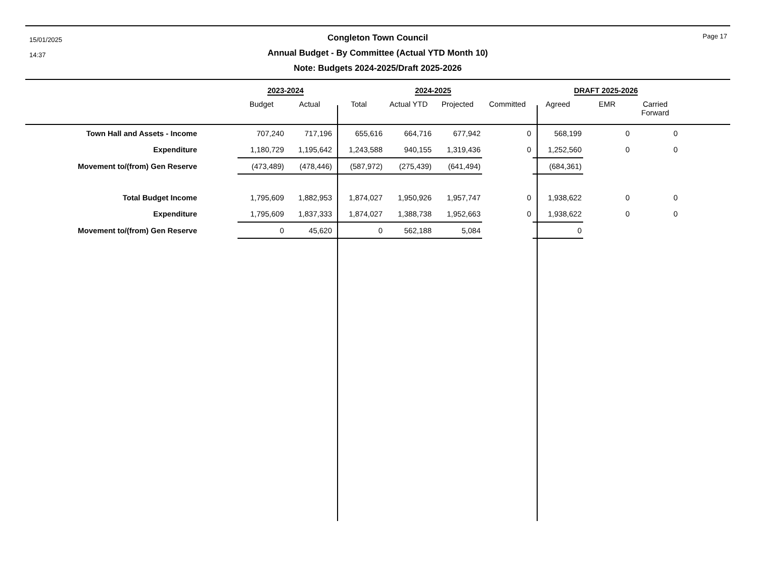15/01/2025
14:37
Page 17
Congleton Town Council
Annual Budget - By Committee (Actual YTD Month 10)
Note: Budgets 2024-2025/Draft 2025-2026
| | 2023-2024 | | 2024-2025 | | | | DRAFT 2025-2026 | | | |
| --- | --- | --- | --- | --- | --- | --- | --- | --- | --- | --- |
| | Budget | Actual | Total | Actual YTD | Projected | Committed | Agreed | EMR | Carried Forward | |
| Town Hall and Assets - Income | 707,240 | 717,196 | 655,616 | 664,716 | 677,942 | 0 | 568,199 | 0 | 0 | |
| Expenditure | 1,180,729 | 1,195,642 | 1,243,588 | 940,155 | 1,319,436 | 0 | 1,252,560 | 0 | 0 | |
| Movement to/(from) Gen Reserve | (473,489) | (478,446) | (587,972) | (275,439) | (641,494) | | (684,361) | | | |
| Total Budget Income | 1,795,609 | 1,882,953 | 1,874,027 | 1,950,926 | 1,957,747 | 0 | 1,938,622 | 0 | 0 | |
| Expenditure | 1,795,609 | 1,837,333 | 1,874,027 | 1,388,738 | 1,952,663 | 0 | 1,938,622 | 0 | 0 | |
| Movement to/(from) Gen Reserve | 0 | 45,620 | 0 | 562,188 | 5,084 | | 0 | | | |